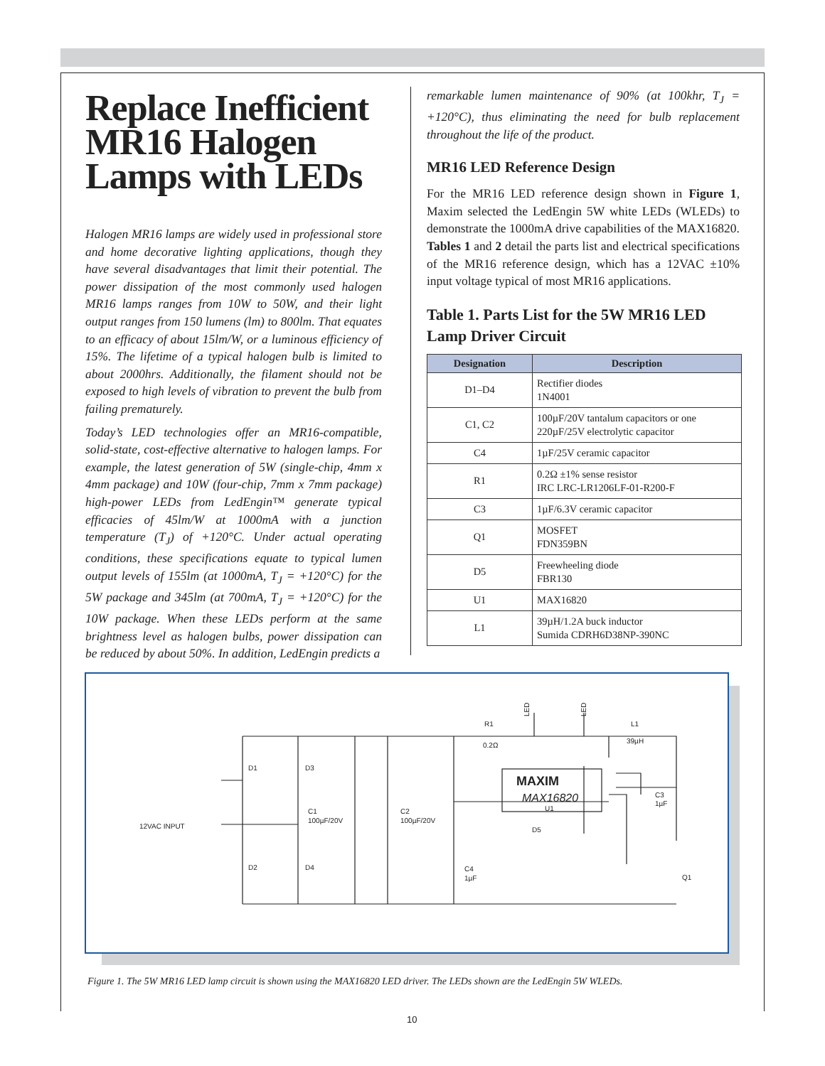Replace Inefficient MR16 Halogen Lamps with LEDs
Halogen MR16 lamps are widely used in professional store and home decorative lighting applications, though they have several disadvantages that limit their potential. The power dissipation of the most commonly used halogen MR16 lamps ranges from 10W to 50W, and their light output ranges from 150 lumens (lm) to 800lm. That equates to an efficacy of about 15lm/W, or a luminous efficiency of 15%. The lifetime of a typical halogen bulb is limited to about 2000hrs. Additionally, the filament should not be exposed to high levels of vibration to prevent the bulb from failing prematurely.
Today’s LED technologies offer an MR16-compatible, solid-state, cost-effective alternative to halogen lamps. For example, the latest generation of 5W (single-chip, 4mm x 4mm package) and 10W (four-chip, 7mm x 7mm package) high-power LEDs from LedEngin™ generate typical efficacies of 45lm/W at 1000mA with a junction temperature (T<sub>J</sub>) of +120°C. Under actual operating conditions, these specifications equate to typical lumen output levels of 155lm (at 1000mA, T<sub>J</sub> = +120°C) for the 5W package and 345lm (at 700mA, T<sub>J</sub> = +120°C) for the 10W package. When these LEDs perform at the same brightness level as halogen bulbs, power dissipation can be reduced by about 50%. In addition, LedEngin predicts a
remarkable lumen maintenance of 90% (at 100khr, T<sub>J</sub> = +120°C), thus eliminating the need for bulb replacement throughout the life of the product.
MR16 LED Reference Design
For the MR16 LED reference design shown in Figure 1, Maxim selected the LedEngin 5W white LEDs (WLEDs) to demonstrate the 1000mA drive capabilities of the MAX16820. Tables 1 and 2 detail the parts list and electrical specifications of the MR16 reference design, which has a 12VAC ±10% input voltage typical of most MR16 applications.
Table 1. Parts List for the 5W MR16 LED Lamp Driver Circuit
| Designation | Description |
| --- | --- |
| D1–D4 | Rectifier diodes 1N4001 |
| C1, C2 | 100µF/20V tantalum capacitors or one 220µF/25V electrolytic capacitor |
| C4 | 1µF/25V ceramic capacitor |
| R1 | 0.2Ω ±1% sense resistor IRC LRC-LR1206LF-01-R200-F |
| C3 | 1µF/6.3V ceramic capacitor |
| Q1 | MOSFET FDN359BN |
| D5 | Freewheeling diode FBR130 |
| U1 | MAX16820 |
| L1 | 39µH/1.2A buck inductor Sumida CDRH6D38NP-390NC |
12VAC INPUT
D1
D3
D2
D4
C1
100µF/20V
C2
100µF/20V
R1
0.2Ω
L1
39µH
C3
1µF
D5
C4
1µF
Q1
LED
LED
MAXIM
MAX16820
U1
Figure 1. The 5W MR16 LED lamp circuit is shown using the MAX16820 LED driver. The LEDs shown are the LedEngin 5W WLEDs.
10